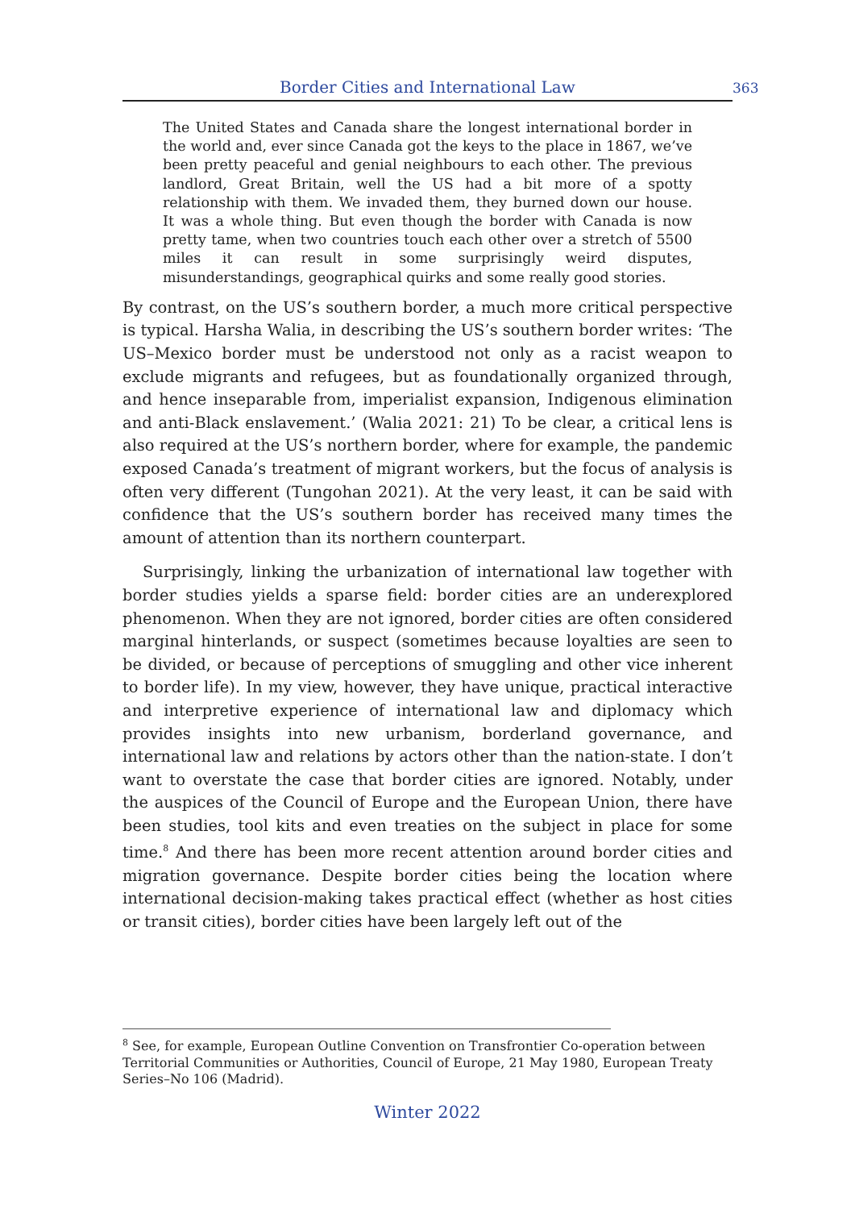Border Cities and International Law
363
The United States and Canada share the longest international border in the world and, ever since Canada got the keys to the place in 1867, we’ve been pretty peaceful and genial neighbours to each other. The previous landlord, Great Britain, well the US had a bit more of a spotty relationship with them. We invaded them, they burned down our house. It was a whole thing. But even though the border with Canada is now pretty tame, when two countries touch each other over a stretch of 5500 miles it can result in some surprisingly weird disputes, misunderstandings, geographical quirks and some really good stories.
By contrast, on the US’s southern border, a much more critical perspective is typical. Harsha Walia, in describing the US’s southern border writes: ‘The US–Mexico border must be understood not only as a racist weapon to exclude migrants and refugees, but as foundationally organized through, and hence inseparable from, imperialist expansion, Indigenous elimination and anti-Black enslavement.’ (Walia 2021: 21) To be clear, a critical lens is also required at the US’s northern border, where for example, the pandemic exposed Canada’s treatment of migrant workers, but the focus of analysis is often very different (Tungohan 2021). At the very least, it can be said with confidence that the US’s southern border has received many times the amount of attention than its northern counterpart.
Surprisingly, linking the urbanization of international law together with border studies yields a sparse field: border cities are an underexplored phenomenon. When they are not ignored, border cities are often considered marginal hinterlands, or suspect (sometimes because loyalties are seen to be divided, or because of perceptions of smuggling and other vice inherent to border life). In my view, however, they have unique, practical interactive and interpretive experience of international law and diplomacy which provides insights into new urbanism, borderland governance, and international law and relations by actors other than the nation-state. I don’t want to overstate the case that border cities are ignored. Notably, under the auspices of the Council of Europe and the European Union, there have been studies, tool kits and even treaties on the subject in place for some time.<sup>8</sup> And there has been more recent attention around border cities and migration governance. Despite border cities being the location where international decision-making takes practical effect (whether as host cities or transit cities), border cities have been largely left out of the
<sup>8</sup> See, for example, European Outline Convention on Transfrontier Co-operation between Territorial Communities or Authorities, Council of Europe, 21 May 1980, European Treaty Series–No 106 (Madrid).
Winter 2022